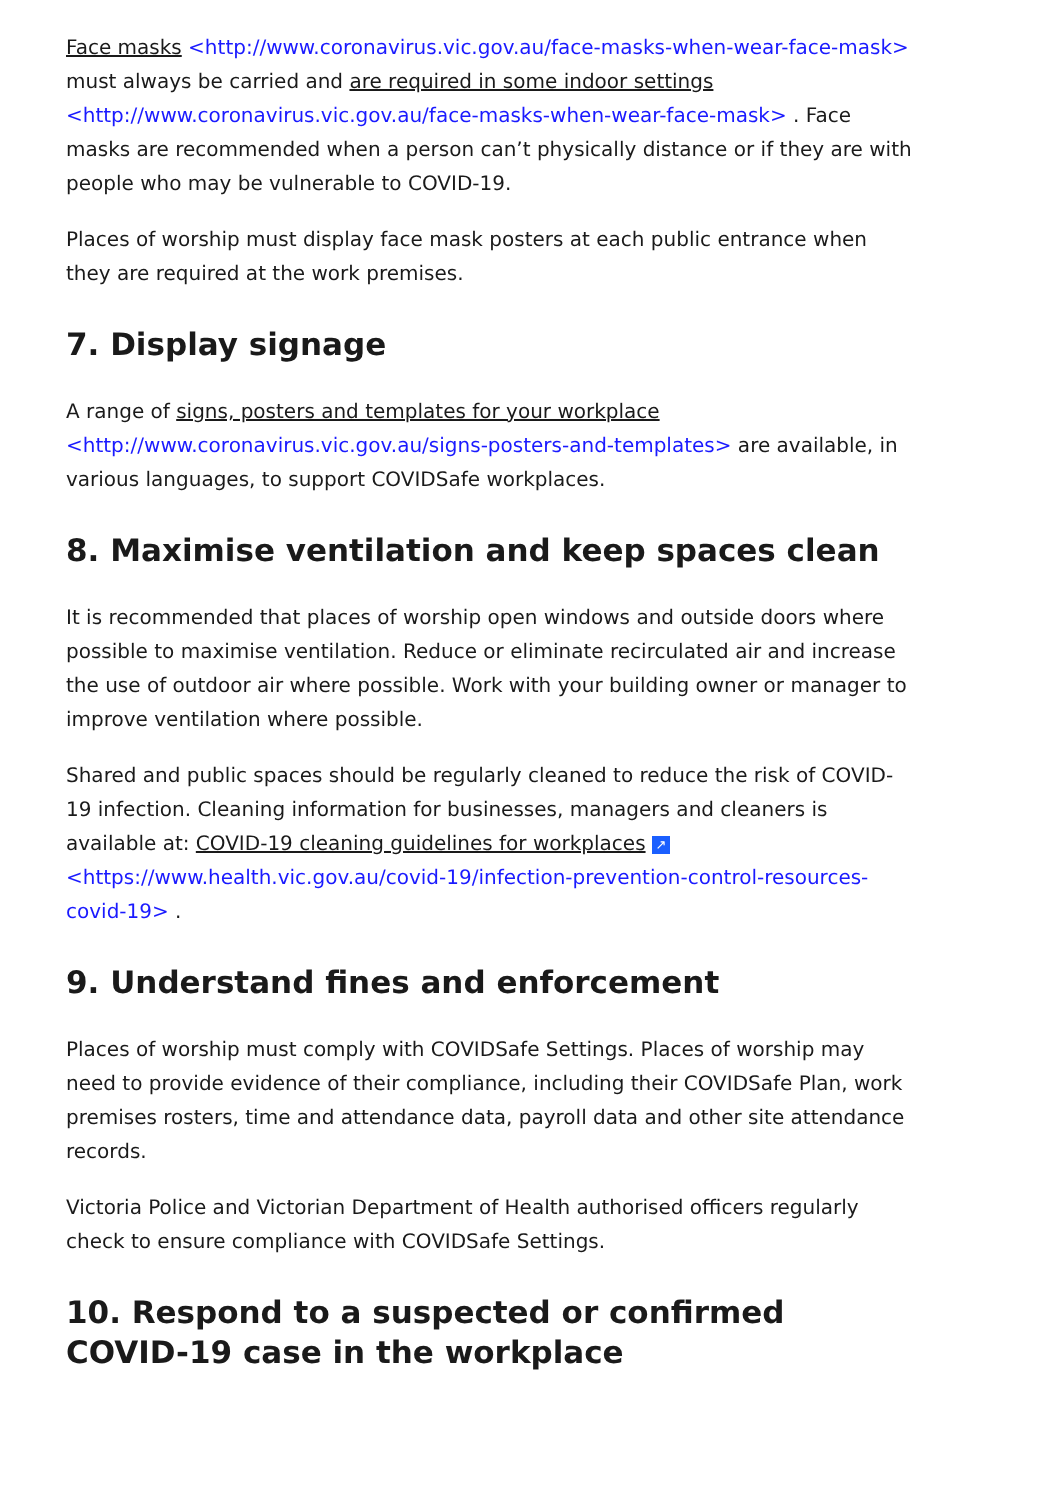Face masks <http://www.coronavirus.vic.gov.au/face-masks-when-wear-face-mask> must always be carried and are required in some indoor settings <http://www.coronavirus.vic.gov.au/face-masks-when-wear-face-mask> . Face masks are recommended when a person can’t physically distance or if they are with people who may be vulnerable to COVID-19.
Places of worship must display face mask posters at each public entrance when they are required at the work premises.
7. Display signage
A range of signs, posters and templates for your workplace <http://www.coronavirus.vic.gov.au/signs-posters-and-templates> are available, in various languages, to support COVIDSafe workplaces.
8. Maximise ventilation and keep spaces clean
It is recommended that places of worship open windows and outside doors where possible to maximise ventilation. Reduce or eliminate recirculated air and increase the use of outdoor air where possible. Work with your building owner or manager to improve ventilation where possible.
Shared and public spaces should be regularly cleaned to reduce the risk of COVID-19 infection. Cleaning information for businesses, managers and cleaners is available at: COVID-19 cleaning guidelines for workplaces ↗ <https://www.health.vic.gov.au/covid-19/infection-prevention-control-resources-covid-19> .
9. Understand fines and enforcement
Places of worship must comply with COVIDSafe Settings. Places of worship may need to provide evidence of their compliance, including their COVIDSafe Plan, work premises rosters, time and attendance data, payroll data and other site attendance records.
Victoria Police and Victorian Department of Health authorised officers regularly check to ensure compliance with COVIDSafe Settings.
10. Respond to a suspected or confirmed COVID-19 case in the workplace